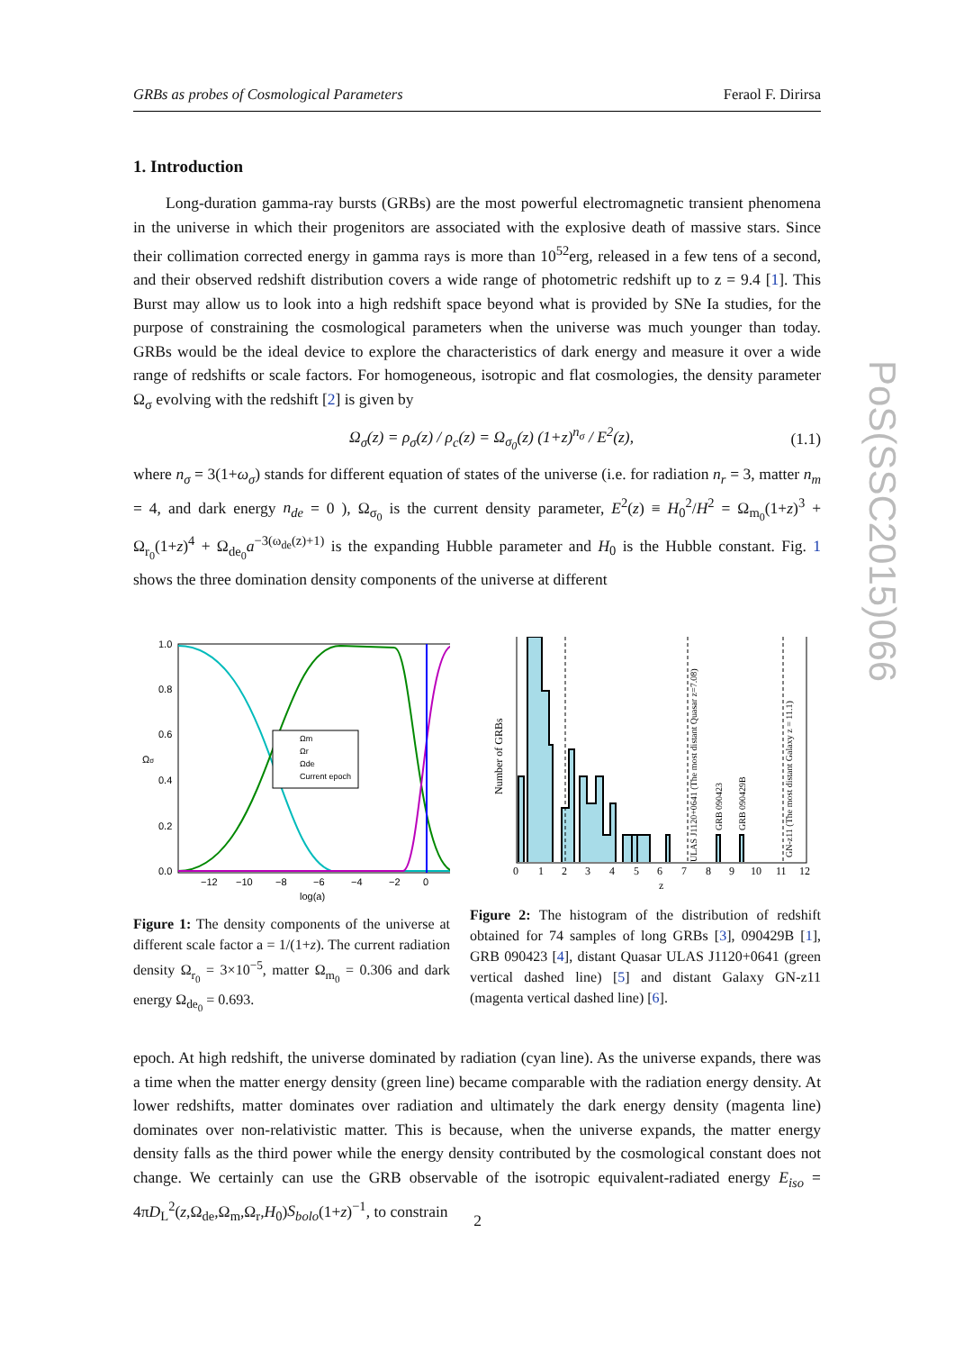GRBs as probes of Cosmological Parameters Feraol F. Dirirsa
1. Introduction
Long-duration gamma-ray bursts (GRBs) are the most powerful electromagnetic transient phenomena in the universe in which their progenitors are associated with the explosive death of massive stars. Since their collimation corrected energy in gamma rays is more than 10<sup>52</sup>erg, released in a few tens of a second, and their observed redshift distribution covers a wide range of photometric redshift up to z = 9.4 [1]. This Burst may allow us to look into a high redshift space beyond what is provided by SNe Ia studies, for the purpose of constraining the cosmological parameters when the universe was much younger than today. GRBs would be the ideal device to explore the characteristics of dark energy and measure it over a wide range of redshifts or scale factors. For homogeneous, isotropic and flat cosmologies, the density parameter Ω<sub>σ</sub> evolving with the redshift [2] is given by
Ω<sub>σ</sub>(z) = ρ<sub>σ</sub>(z) / ρ<sub>c</sub>(z) = Ω<sub>σ<sub>0</sub></sub>(z) (1+z)<sup>n<sub>σ</sub></sup> / E<sup>2</sup>(z), (1.1)
where n<sub>σ</sub> = 3(1+ω<sub>σ</sub>) stands for different equation of states of the universe (i.e. for radiation n<sub>r</sub> = 3, matter n<sub>m</sub> = 4, and dark energy n<sub>de</sub> = 0 ), Ω<sub>σ<sub>0</sub></sub> is the current density parameter, E<sup>2</sup>(z) ≡ H<sub>0</sub><sup>2</sup>/H<sup>2</sup> = Ω<sub>m<sub>0</sub></sub>(1+z)<sup>3</sup> + Ω<sub>r<sub>0</sub></sub>(1+z)<sup>4</sup> + Ω<sub>de<sub>0</sub></sub>a<sup>−3(ω<sub>de</sub>(z)+1)</sup> is the expanding Hubble parameter and H<sub>0</sub> is the Hubble constant. Fig. 1 shows the three domination density components of the universe at different
1.0
0.8
0.6
0.4
0.2
0.0
−12
−10
−8
−6
−4
−2
0
log(a)
Ωσ
Ωm
Ωr
Ωde
Current epoch
Figure 1: The density components of the universe at different scale factor a = 1/(1+z). The current radiation density Ω<sub>r<sub>0</sub></sub> = 3×10<sup>−5</sup>, matter Ω<sub>m<sub>0</sub></sub> = 0.306 and dark energy Ω<sub>de<sub>0</sub></sub> = 0.693.
0
1
2
3
4
5
6
7
8
9
10
11
12
z
Number of GRBs
ULAS J1120+0641 (The most distant Quasar z=7.08)
GRB 090423
GRB 090429B
GN-z11 (The most distant Galaxy z = 11.1)
Figure 2: The histogram of the distribution of redshift obtained for 74 samples of long GRBs [3], 090429B [1], GRB 090423 [4], distant Quasar ULAS J1120+0641 (green vertical dashed line) [5] and distant Galaxy GN-z11 (magenta vertical dashed line) [6].
epoch. At high redshift, the universe dominated by radiation (cyan line). As the universe expands, there was a time when the matter energy density (green line) became comparable with the radiation energy density. At lower redshifts, matter dominates over radiation and ultimately the dark energy density (magenta line) dominates over non-relativistic matter. This is because, when the universe expands, the matter energy density falls as the third power while the energy density contributed by the cosmological constant does not change. We certainly can use the GRB observable of the isotropic equivalent-radiated energy E<sub>iso</sub> = 4πD<sub>L</sub><sup>2</sup>(z,Ω<sub>de</sub>,Ω<sub>m</sub>,Ω<sub>r</sub>,H<sub>0</sub>)S<sub>bolo</sub>(1+z)<sup>−1</sup>, to constrain
PoS(SSC2015)066
2